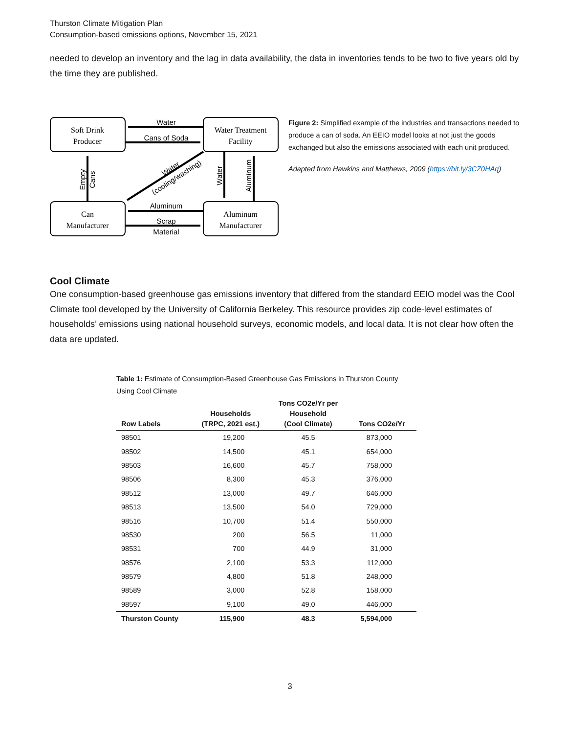Thurston Climate Mitigation Plan
Consumption-based emissions options, November 15, 2021
needed to develop an inventory and the lag in data availability, the data in inventories tends to be two to five years old by the time they are published.
Soft Drink
Producer
Water Treatment
Facility
Can
Manufacturer
Aluminum
Manufacturer
Water
Cans of Soda
Aluminum
Scrap
Material
Empty
Cans
Water
Aluminum
Water
(cooling/washing)
Figure 2: Simplified example of the industries and transactions needed to produce a can of soda. An EEIO model looks at not just the goods exchanged but also the emissions associated with each unit produced.
Adapted from Hawkins and Matthews, 2009 (https://bit.ly/3CZ0HAq)
Cool Climate
One consumption-based greenhouse gas emissions inventory that differed from the standard EEIO model was the Cool Climate tool developed by the University of California Berkeley. This resource provides zip code-level estimates of households’ emissions using national household surveys, economic models, and local data. It is not clear how often the data are updated.
Table 1: Estimate of Consumption-Based Greenhouse Gas Emissions in Thurston County Using Cool Climate
| Row Labels | Households (TRPC, 2021 est.) | Tons CO2e/Yr per Household (Cool Climate) | Tons CO2e/Yr |
| --- | --- | --- | --- |
| 98501 | 19,200 | 45.5 | 873,000 |
| 98502 | 14,500 | 45.1 | 654,000 |
| 98503 | 16,600 | 45.7 | 758,000 |
| 98506 | 8,300 | 45.3 | 376,000 |
| 98512 | 13,000 | 49.7 | 646,000 |
| 98513 | 13,500 | 54.0 | 729,000 |
| 98516 | 10,700 | 51.4 | 550,000 |
| 98530 | 200 | 56.5 | 11,000 |
| 98531 | 700 | 44.9 | 31,000 |
| 98576 | 2,100 | 53.3 | 112,000 |
| 98579 | 4,800 | 51.8 | 248,000 |
| 98589 | 3,000 | 52.8 | 158,000 |
| 98597 | 9,100 | 49.0 | 446,000 |
| Thurston County | 115,900 | 48.3 | 5,594,000 |
3